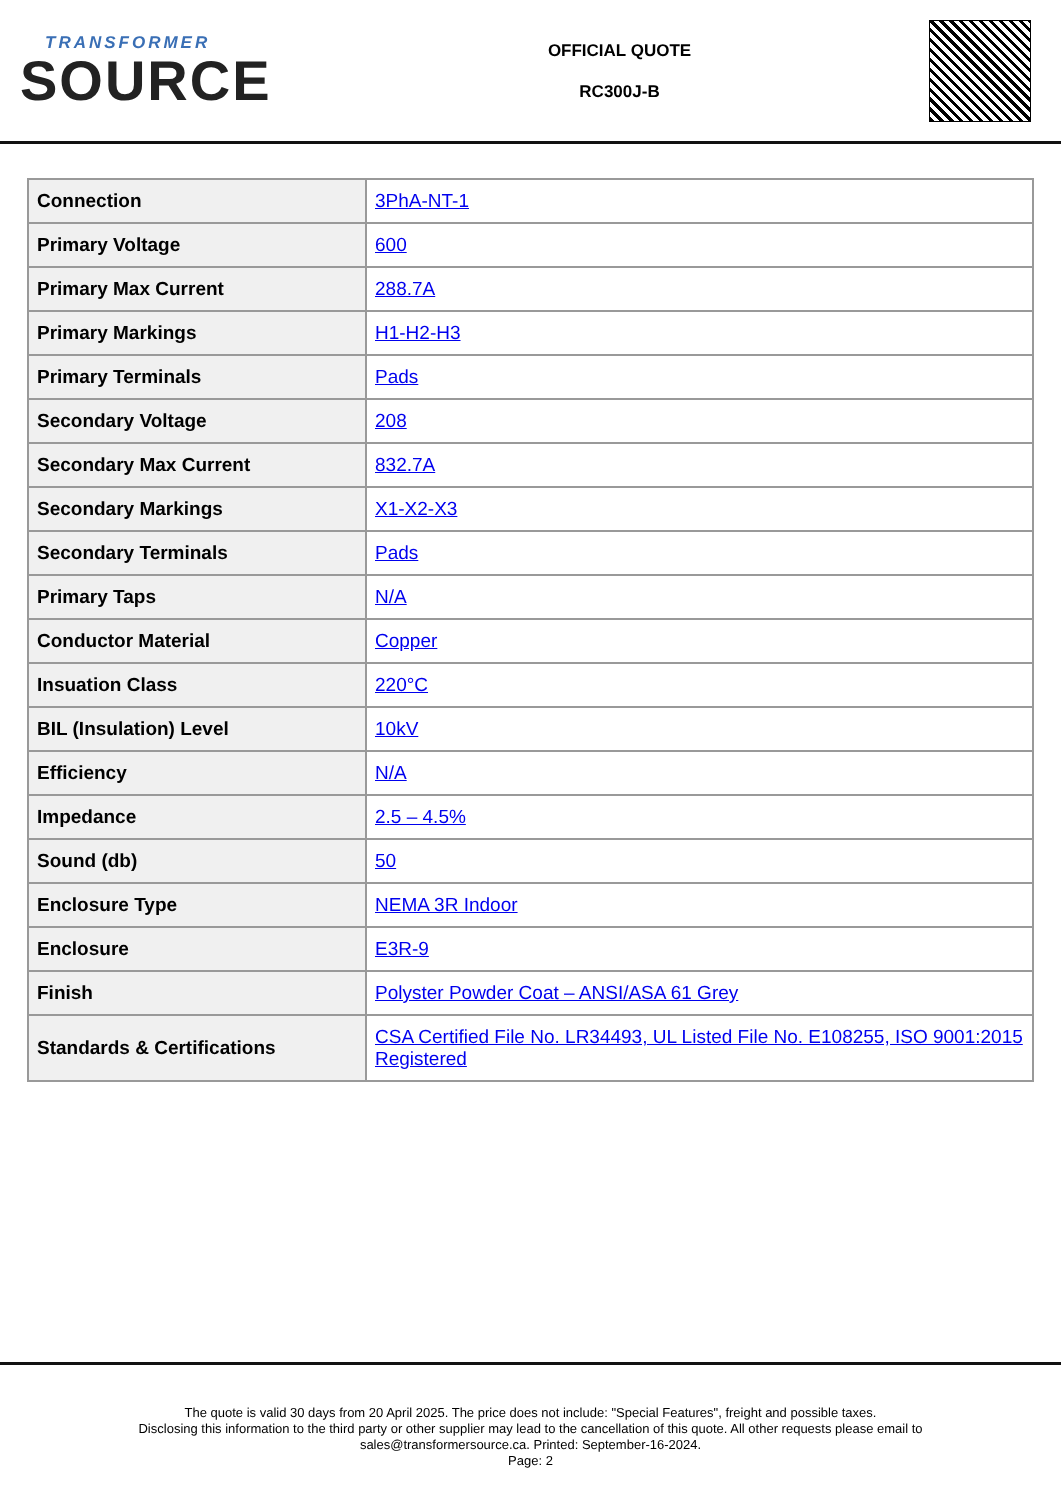TRANSFORMER
SOURCE
OFFICIAL QUOTE
RC300J-B
| Connection | 3PhA-NT-1 |
| Primary Voltage | 600 |
| Primary Max Current | 288.7A |
| Primary Markings | H1-H2-H3 |
| Primary Terminals | Pads |
| Secondary Voltage | 208 |
| Secondary Max Current | 832.7A |
| Secondary Markings | X1-X2-X3 |
| Secondary Terminals | Pads |
| Primary Taps | N/A |
| Conductor Material | Copper |
| Insuation Class | 220°C |
| BIL (Insulation) Level | 10kV |
| Efficiency | N/A |
| Impedance | 2.5 – 4.5% |
| Sound (db) | 50 |
| Enclosure Type | NEMA 3R Indoor |
| Enclosure | E3R-9 |
| Finish | Polyster Powder Coat – ANSI/ASA 61 Grey |
| Standards & Certifications | CSA Certified File No. LR34493, UL Listed File No. E108255, ISO 9001:2015 Registered |
The quote is valid 30 days from 20 April 2025. The price does not include: "Special Features", freight and possible taxes.
Disclosing this information to the third party or other supplier may lead to the cancellation of this quote. All other requests please email to
sales@transformersource.ca. Printed: September-16-2024.
Page: 2